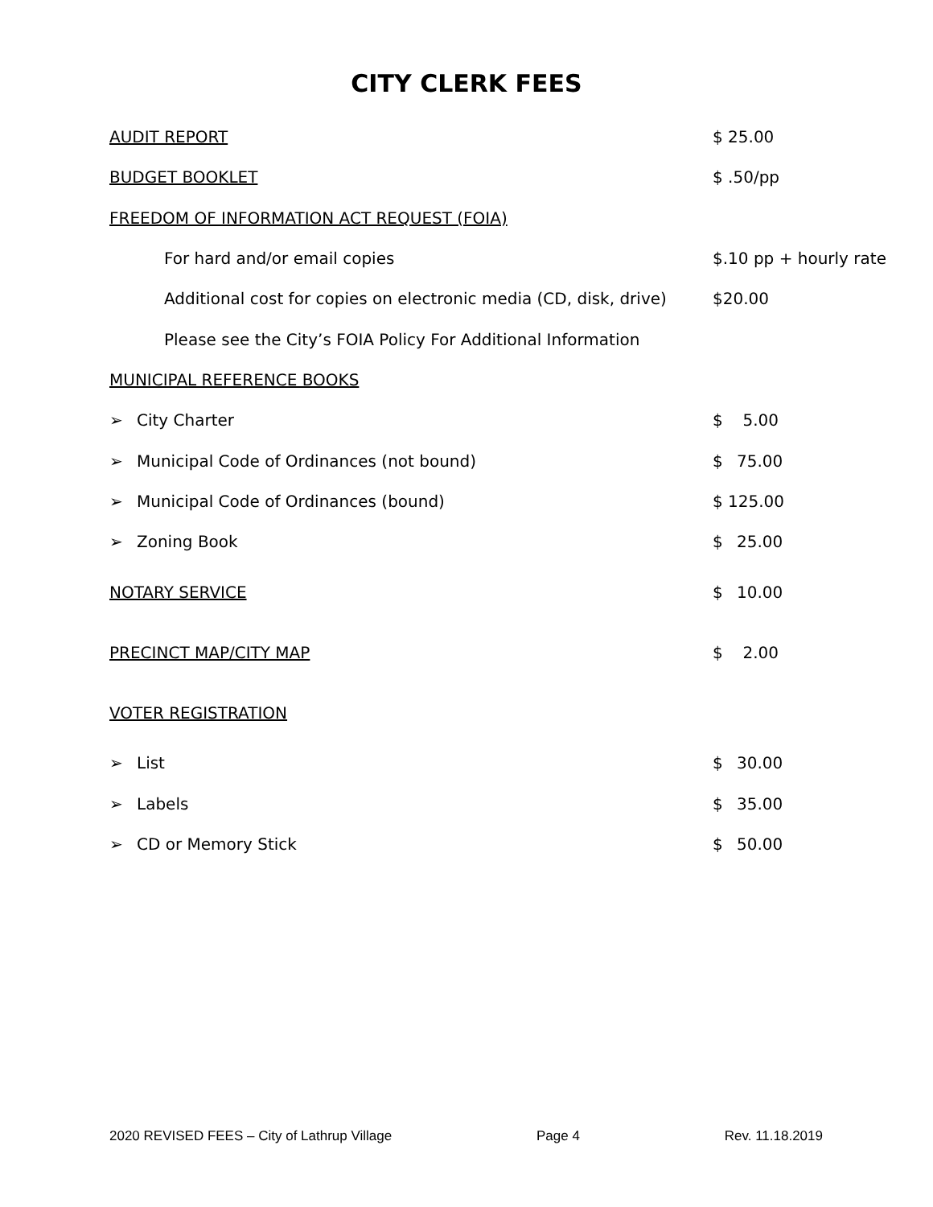CITY CLERK FEES
| AUDIT REPORT | $ 25.00 |
| BUDGET BOOKLET | $ .50/pp |
| FREEDOM OF INFORMATION ACT REQUEST (FOIA) | |
| For hard and/or email copies | $.10 pp + hourly rate |
| Additional cost for copies on electronic media (CD, disk, drive) | $20.00 |
| Please see the City’s FOIA Policy For Additional Information | |
| MUNICIPAL REFERENCE BOOKS | |
| ➢ City Charter | $ 5.00 |
| ➢ Municipal Code of Ordinances (not bound) | $ 75.00 |
| ➢ Municipal Code of Ordinances (bound) | $ 125.00 |
| ➢ Zoning Book | $ 25.00 |
| NOTARY SERVICE | $ 10.00 |
| PRECINCT MAP/CITY MAP | $ 2.00 |
| VOTER REGISTRATION | |
| ➢ List | $ 30.00 |
| ➢ Labels | $ 35.00 |
| ➢ CD or Memory Stick | $ 50.00 |
2020 REVISED FEES – City of Lathrup Village Page 4 Rev. 11.18.2019